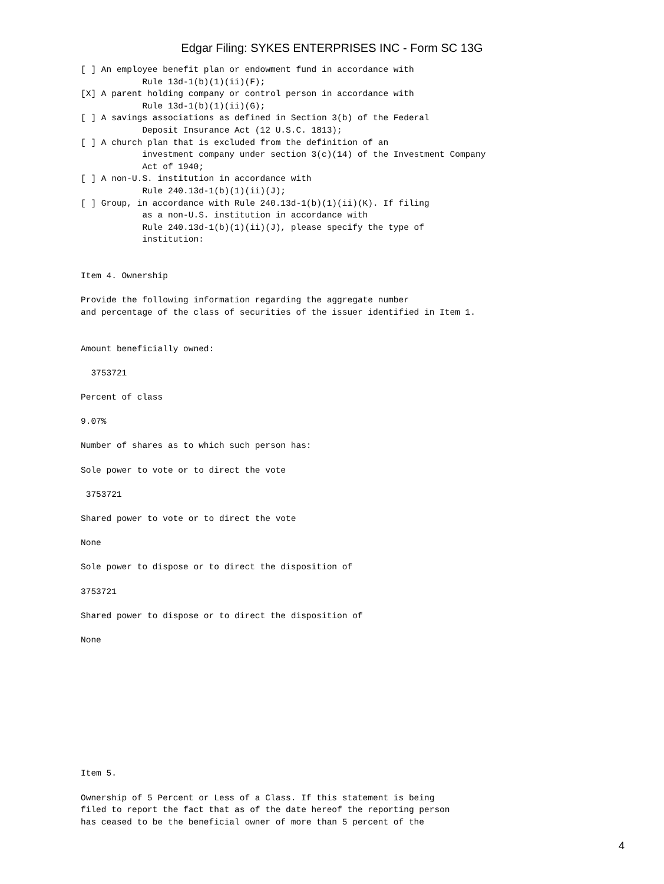Edgar Filing: SYKES ENTERPRISES INC - Form SC 13G
[ ] An employee benefit plan or endowment fund in accordance with
            Rule 13d-1(b)(1)(ii)(F);
[X] A parent holding company or control person in accordance with
            Rule 13d-1(b)(1)(ii)(G);
[ ] A savings associations as defined in Section 3(b) of the Federal
            Deposit Insurance Act (12 U.S.C. 1813);
[ ] A church plan that is excluded from the definition of an
            investment company under section 3(c)(14) of the Investment Company
            Act of 1940;
[ ] A non-U.S. institution in accordance with
            Rule 240.13d-1(b)(1)(ii)(J);
[ ] Group, in accordance with Rule 240.13d-1(b)(1)(ii)(K). If filing
            as a non-U.S. institution in accordance with
            Rule 240.13d-1(b)(1)(ii)(J), please specify the type of
            institution:


Item 4. Ownership

Provide the following information regarding the aggregate number
and percentage of the class of securities of the issuer identified in Item 1.


Amount beneficially owned:

  3753721

Percent of class

9.07%

Number of shares as to which such person has:

Sole power to vote or to direct the vote

 3753721

Shared power to vote or to direct the vote

None

Sole power to dispose or to direct the disposition of

3753721

Shared power to dispose or to direct the disposition of

None










Item 5.

Ownership of 5 Percent or Less of a Class. If this statement is being
filed to report the fact that as of the date hereof the reporting person
has ceased to be the beneficial owner of more than 5 percent of the
4